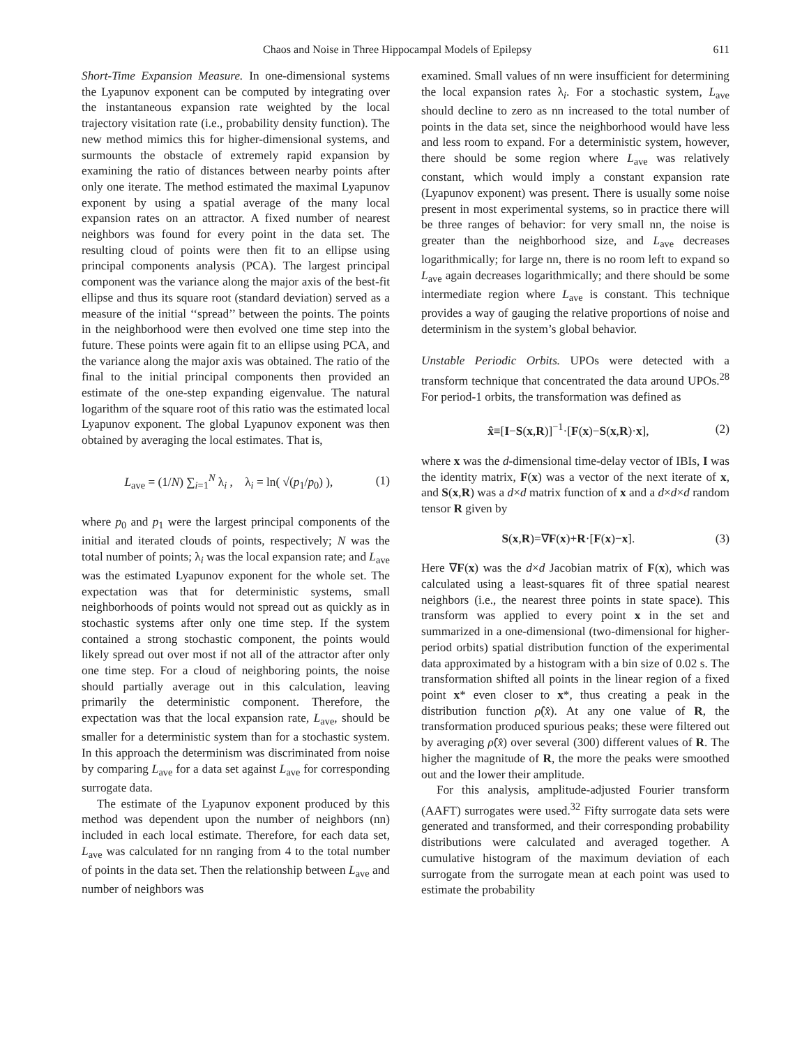Chaos and Noise in Three Hippocampal Models of Epilepsy 611
Short-Time Expansion Measure. In one-dimensional systems the Lyapunov exponent can be computed by integrating over the instantaneous expansion rate weighted by the local trajectory visitation rate (i.e., probability density function). The new method mimics this for higher-dimensional systems, and surmounts the obstacle of extremely rapid expansion by examining the ratio of distances between nearby points after only one iterate. The method estimated the maximal Lyapunov exponent by using a spatial average of the many local expansion rates on an attractor. A fixed number of nearest neighbors was found for every point in the data set. The resulting cloud of points were then fit to an ellipse using principal components analysis (PCA). The largest principal component was the variance along the major axis of the best-fit ellipse and thus its square root (standard deviation) served as a measure of the initial ‘‘spread’’ between the points. The points in the neighborhood were then evolved one time step into the future. These points were again fit to an ellipse using PCA, and the variance along the major axis was obtained. The ratio of the final to the initial principal components then provided an estimate of the one-step expanding eigenvalue. The natural logarithm of the square root of this ratio was the estimated local Lyapunov exponent. The global Lyapunov exponent was then obtained by averaging the local estimates. That is,
L<sub>ave</sub> = (1/N) ∑<sub>i=1</sub><sup>N</sup> λ<sub>i</sub> , λ<sub>i</sub> = ln( √(p<sub>1</sub>/p<sub>0</sub>) ), (1)
where p<sub>0</sub> and p<sub>1</sub> were the largest principal components of the initial and iterated clouds of points, respectively; N was the total number of points; λ<sub>i</sub> was the local expansion rate; and L<sub>ave</sub> was the estimated Lyapunov exponent for the whole set. The expectation was that for deterministic systems, small neighborhoods of points would not spread out as quickly as in stochastic systems after only one time step. If the system contained a strong stochastic component, the points would likely spread out over most if not all of the attractor after only one time step. For a cloud of neighboring points, the noise should partially average out in this calculation, leaving primarily the deterministic component. Therefore, the expectation was that the local expansion rate, L<sub>ave</sub>, should be smaller for a deterministic system than for a stochastic system. In this approach the determinism was discriminated from noise by comparing L<sub>ave</sub> for a data set against L<sub>ave</sub> for corresponding surrogate data.
The estimate of the Lyapunov exponent produced by this method was dependent upon the number of neighbors (nn) included in each local estimate. Therefore, for each data set, L<sub>ave</sub> was calculated for nn ranging from 4 to the total number of points in the data set. Then the relationship between L<sub>ave</sub> and number of neighbors was
examined. Small values of nn were insufficient for determining the local expansion rates λ<sub>i</sub>. For a stochastic system, L<sub>ave</sub> should decline to zero as nn increased to the total number of points in the data set, since the neighborhood would have less and less room to expand. For a deterministic system, however, there should be some region where L<sub>ave</sub> was relatively constant, which would imply a constant expansion rate (Lyapunov exponent) was present. There is usually some noise present in most experimental systems, so in practice there will be three ranges of behavior: for very small nn, the noise is greater than the neighborhood size, and L<sub>ave</sub> decreases logarithmically; for large nn, there is no room left to expand so L<sub>ave</sub> again decreases logarithmically; and there should be some intermediate region where L<sub>ave</sub> is constant. This technique provides a way of gauging the relative proportions of noise and determinism in the system’s global behavior.
Unstable Periodic Orbits. UPOs were detected with a transform technique that concentrated the data around UPOs.<sup>28</sup> For period-1 orbits, the transformation was defined as
x̂≡[I−S(x,R)]<sup>−1</sup>·[F(x)−S(x,R)·x], (2)
where x was the d-dimensional time-delay vector of IBIs, I was the identity matrix, F(x) was a vector of the next iterate of x, and S(x,R) was a d×d matrix function of x and a d×d×d random tensor R given by
S(x,R)=∇F(x)+R·[F(x)−x]. (3)
Here ∇F(x) was the d×d Jacobian matrix of F(x), which was calculated using a least-squares fit of three spatial nearest neighbors (i.e., the nearest three points in state space). This transform was applied to every point x in the set and summarized in a one-dimensional (two-dimensional for higher-period orbits) spatial distribution function of the experimental data approximated by a histogram with a bin size of 0.02 s. The transformation shifted all points in the linear region of a fixed point x* even closer to x*, thus creating a peak in the distribution function ρ̂(x̂). At any one value of R, the transformation produced spurious peaks; these were filtered out by averaging ρ̂(x̂) over several (300) different values of R. The higher the magnitude of R, the more the peaks were smoothed out and the lower their amplitude.
For this analysis, amplitude-adjusted Fourier transform (AAFT) surrogates were used.<sup>32</sup> Fifty surrogate data sets were generated and transformed, and their corresponding probability distributions were calculated and averaged together. A cumulative histogram of the maximum deviation of each surrogate from the surrogate mean at each point was used to estimate the probability